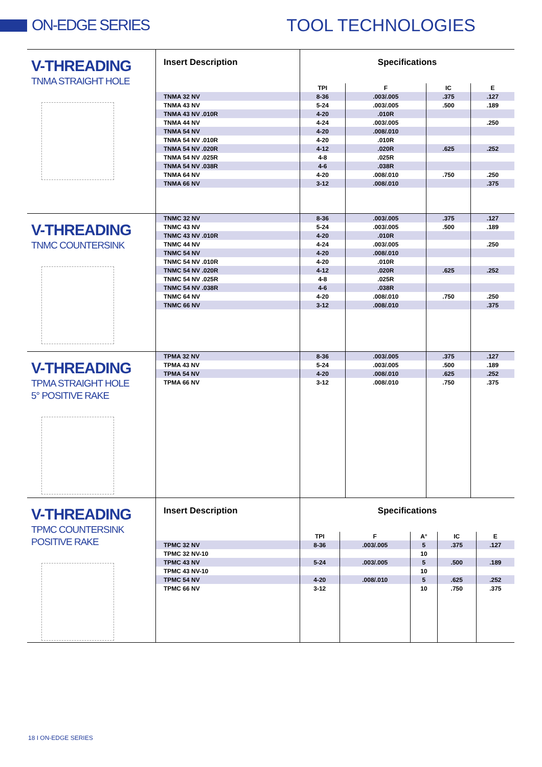ON-EDGE SERIES TOOL TECHNOLOGIES
V-THREADING
TNMA STRAIGHT HOLE
| Insert Description | Specifications | | | |
| --- | --- | --- | --- | --- |
| | TPI | F | IC | E |
| TNMA 32 NV | 8-36 | .003/.005 | .375 | .127 |
| TNMA 43 NV | 5-24 | .003/.005 | .500 | .189 |
| TNMA 43 NV .010R | 4-20 | .010R | | |
| TNMA 44 NV | 4-24 | .003/.005 | | .250 |
| TNMA 54 NV | 4-20 | .008/.010 | | |
| TNMA 54 NV .010R | 4-20 | .010R | | |
| TNMA 54 NV .020R | 4-12 | .020R | .625 | .252 |
| TNMA 54 NV .025R | 4-8 | .025R | | |
| TNMA 54 NV .038R | 4-6 | .038R | | |
| TNMA 64 NV | 4-20 | .008/.010 | .750 | .250 |
| TNMA 66 NV | 3-12 | .008/.010 | | .375 |
V-THREADING
TNMC COUNTERSINK
| TNMC 32 NV | 8-36 | .003/.005 | .375 | .127 |
| TNMC 43 NV | 5-24 | .003/.005 | .500 | .189 |
| TNMC 43 NV .010R | 4-20 | .010R | | |
| TNMC 44 NV | 4-24 | .003/.005 | | .250 |
| TNMC 54 NV | 4-20 | .008/.010 | | |
| TNMC 54 NV .010R | 4-20 | .010R | | |
| TNMC 54 NV .020R | 4-12 | .020R | .625 | .252 |
| TNMC 54 NV .025R | 4-8 | .025R | | |
| TNMC 54 NV .038R | 4-6 | .038R | | |
| TNMC 64 NV | 4-20 | .008/.010 | .750 | .250 |
| TNMC 66 NV | 3-12 | .008/.010 | | .375 |
V-THREADING
TPMA STRAIGHT HOLE
5° POSITIVE RAKE
| TPMA 32 NV | 8-36 | .003/.005 | .375 | .127 |
| TPMA 43 NV | 5-24 | .003/.005 | .500 | .189 |
| TPMA 54 NV | 4-20 | .008/.010 | .625 | .252 |
| TPMA 66 NV | 3-12 | .008/.010 | .750 | .375 |
V-THREADING
TPMC COUNTERSINK
POSITIVE RAKE
| Insert Description | Specifications | | | | |
| --- | --- | --- | --- | --- | --- |
| | TPI | F | A° | IC | E |
| TPMC 32 NV | 8-36 | .003/.005 | 5 | .375 | .127 |
| TPMC 32 NV-10 | | | 10 | | |
| TPMC 43 NV | 5-24 | .003/.005 | 5 | .500 | .189 |
| TPMC 43 NV-10 | | | 10 | | |
| TPMC 54 NV | 4-20 | .008/.010 | 5 | .625 | .252 |
| TPMC 66 NV | 3-12 | | 10 | .750 | .375 |
18 I ON-EDGE SERIES